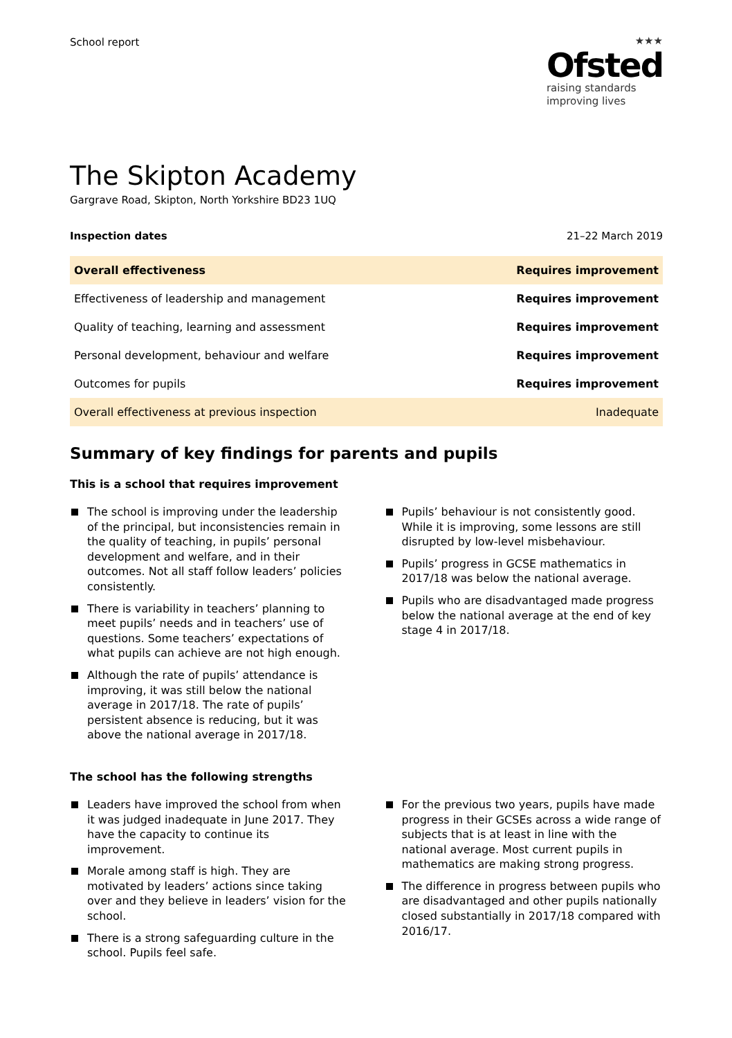School report
★★★
Ofsted
raising standards
improving lives
The Skipton Academy
Gargrave Road, Skipton, North Yorkshire BD23 1UQ
Inspection dates 21–22 March 2019
| Overall effectiveness | Requires improvement |
| Effectiveness of leadership and management | Requires improvement |
| Quality of teaching, learning and assessment | Requires improvement |
| Personal development, behaviour and welfare | Requires improvement |
| Outcomes for pupils | Requires improvement |
| Overall effectiveness at previous inspection | Inadequate |
Summary of key findings for parents and pupils
This is a school that requires improvement
The school is improving under the leadership of the principal, but inconsistencies remain in the quality of teaching, in pupils’ personal development and welfare, and in their outcomes. Not all staff follow leaders’ policies consistently.
There is variability in teachers’ planning to meet pupils’ needs and in teachers’ use of questions. Some teachers’ expectations of what pupils can achieve are not high enough.
Although the rate of pupils’ attendance is improving, it was still below the national average in 2017/18. The rate of pupils’ persistent absence is reducing, but it was above the national average in 2017/18.
Pupils’ behaviour is not consistently good. While it is improving, some lessons are still disrupted by low-level misbehaviour.
Pupils’ progress in GCSE mathematics in 2017/18 was below the national average.
Pupils who are disadvantaged made progress below the national average at the end of key stage 4 in 2017/18.
The school has the following strengths
Leaders have improved the school from when it was judged inadequate in June 2017. They have the capacity to continue its improvement.
Morale among staff is high. They are motivated by leaders’ actions since taking over and they believe in leaders’ vision for the school.
There is a strong safeguarding culture in the school. Pupils feel safe.
For the previous two years, pupils have made progress in their GCSEs across a wide range of subjects that is at least in line with the national average. Most current pupils in mathematics are making strong progress.
The difference in progress between pupils who are disadvantaged and other pupils nationally closed substantially in 2017/18 compared with 2016/17.